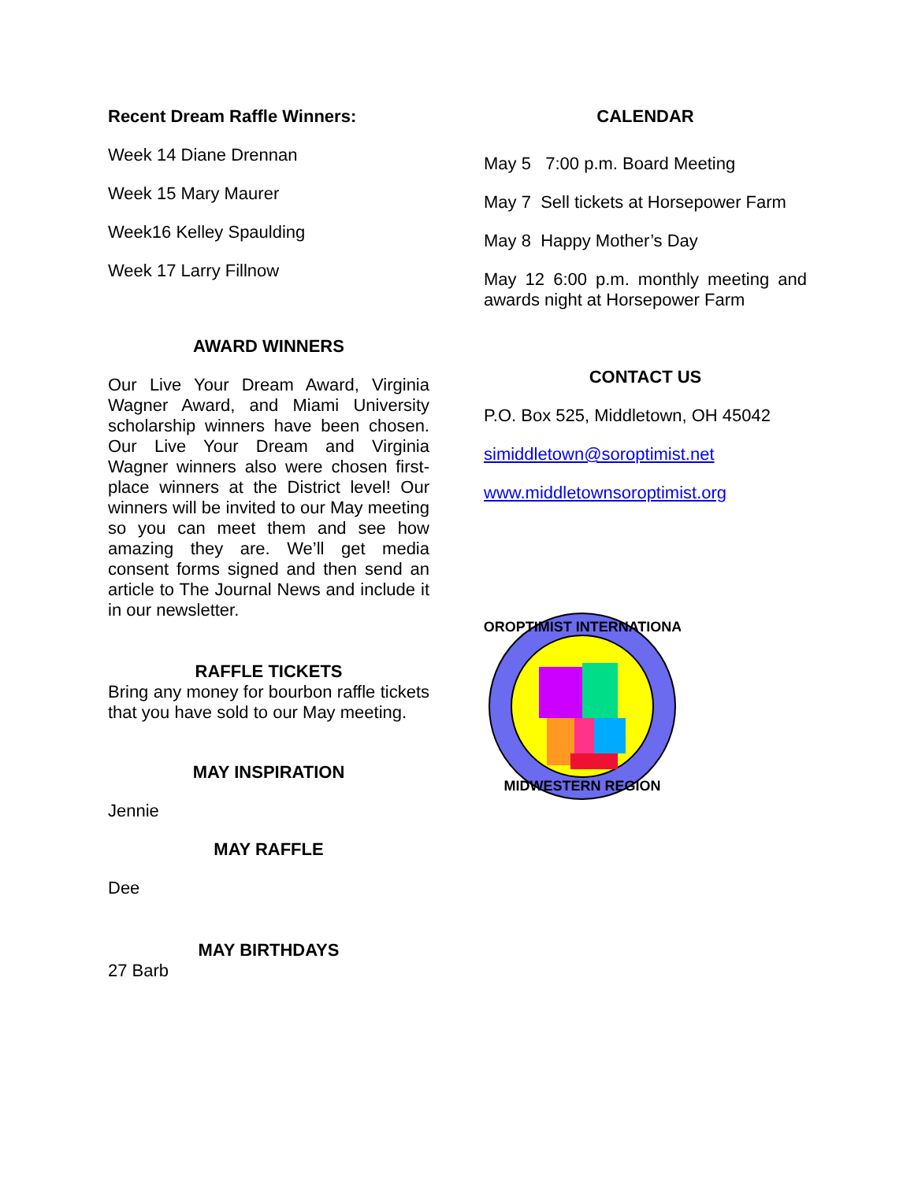Recent Dream Raffle Winners:
Week 14 Diane Drennan
Week 15 Mary Maurer
Week16 Kelley Spaulding
Week 17 Larry Fillnow
AWARD WINNERS
Our Live Your Dream Award, Virginia Wagner Award, and Miami University scholarship winners have been chosen. Our Live Your Dream and Virginia Wagner winners also were chosen first-place winners at the District level! Our winners will be invited to our May meeting so you can meet them and see how amazing they are. We’ll get media consent forms signed and then send an article to The Journal News and include it in our newsletter.
RAFFLE TICKETS
Bring any money for bourbon raffle tickets that you have sold to our May meeting.
MAY INSPIRATION
Jennie
MAY RAFFLE
Dee
MAY BIRTHDAYS
27 Barb
CALENDAR
May 5 7:00 p.m. Board Meeting
May 7 Sell tickets at Horsepower Farm
May 8 Happy Mother’s Day
May 12 6:00 p.m. monthly meeting and awards night at Horsepower Farm
CONTACT US
P.O. Box 525, Middletown, OH 45042
simiddletown@soroptimist.net
www.middletownsoroptimist.org
SOROPTIMIST INTERNATIONAL
MIDWESTERN REGION